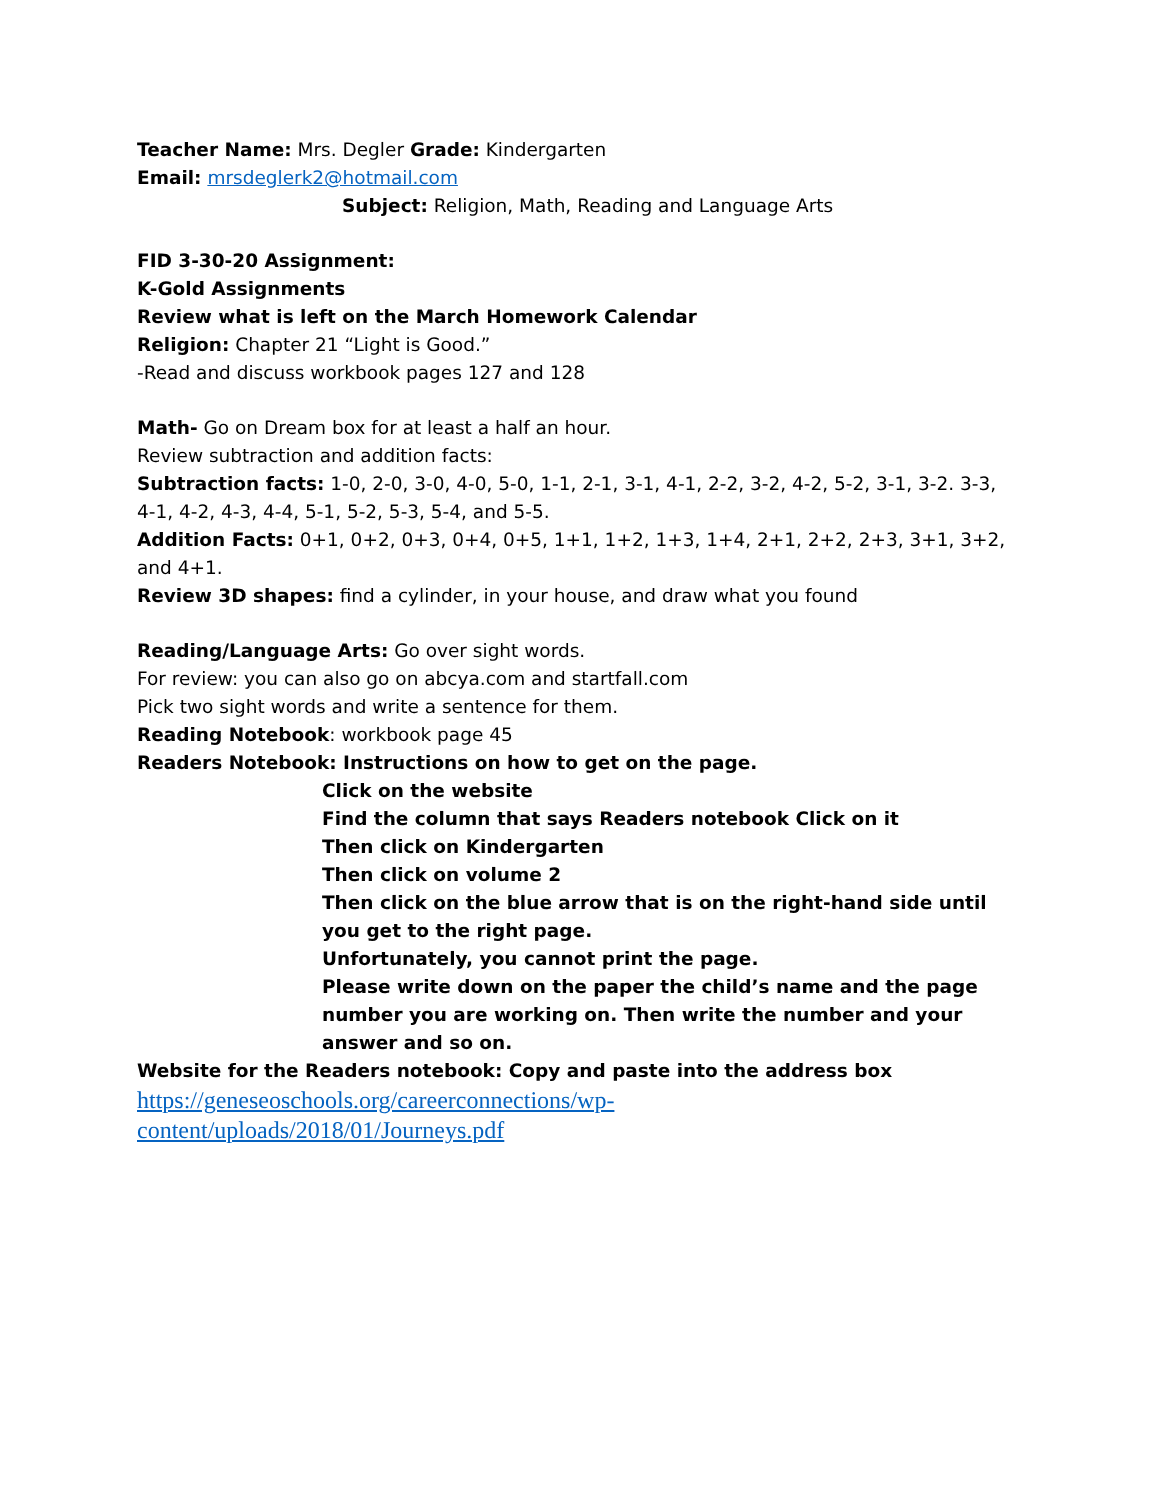Teacher Name: Mrs. Degler Grade: Kindergarten
Email: mrsdeglerk2@hotmail.com
Subject: Religion, Math, Reading and Language Arts
FID 3-30-20 Assignment:
K-Gold Assignments
Review what is left on the March Homework Calendar
Religion: Chapter 21 “Light is Good.”
-Read and discuss workbook pages 127 and 128
Math- Go on Dream box for at least a half an hour.
Review subtraction and addition facts:
Subtraction facts: 1-0, 2-0, 3-0, 4-0, 5-0, 1-1, 2-1, 3-1, 4-1, 2-2, 3-2, 4-2, 5-2, 3-1, 3-2. 3-3, 4-1, 4-2, 4-3, 4-4, 5-1, 5-2, 5-3, 5-4, and 5-5.
Addition Facts: 0+1, 0+2, 0+3, 0+4, 0+5, 1+1, 1+2, 1+3, 1+4, 2+1, 2+2, 2+3, 3+1, 3+2, and 4+1.
Review 3D shapes: find a cylinder, in your house, and draw what you found
Reading/Language Arts: Go over sight words.
For review: you can also go on abcya.com and startfall.com
Pick two sight words and write a sentence for them.
Reading Notebook: workbook page 45
Readers Notebook: Instructions on how to get on the page.
Click on the website
Find the column that says Readers notebook Click on it
Then click on Kindergarten
Then click on volume 2
Then click on the blue arrow that is on the right-hand side until you get to the right page.
Unfortunately, you cannot print the page.
Please write down on the paper the child’s name and the page number you are working on. Then write the number and your answer and so on.
Website for the Readers notebook: Copy and paste into the address box
https://geneseoschools.org/careerconnections/wp-
content/uploads/2018/01/Journeys.pdf